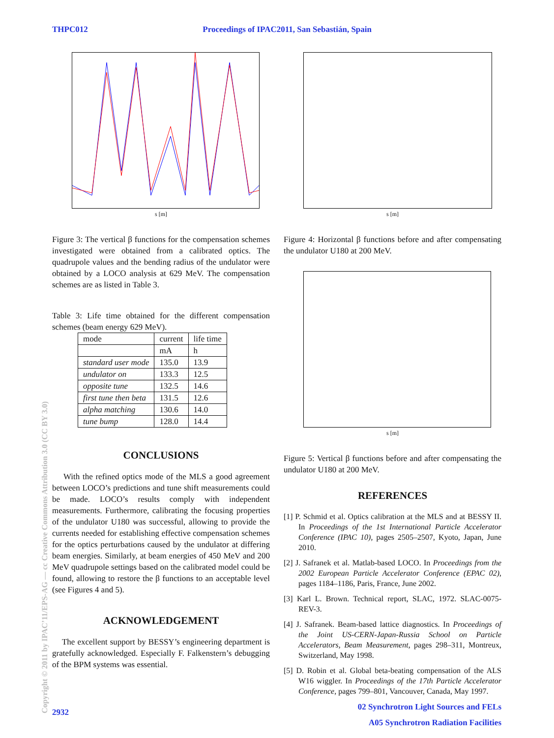THPC012 Proceedings of IPAC2011, San Sebastián, Spain
s [m]
Figure 3: The vertical β functions for the compensation schemes investigated were obtained from a calibrated optics. The quadrupole values and the bending radius of the undulator were obtained by a LOCO analysis at 629 MeV. The compensation schemes are as listed in Table 3.
Table 3: Life time obtained for the different compensation schemes (beam energy 629 MeV).
| mode | current | life time |
| --- | --- | --- |
| | mA | h |
| standard user mode | 135.0 | 13.9 |
| undulator on | 133.3 | 12.5 |
| opposite tune | 132.5 | 14.6 |
| first tune then beta | 131.5 | 12.6 |
| alpha matching | 130.6 | 14.0 |
| tune bump | 128.0 | 14.4 |
CONCLUSIONS
With the refined optics mode of the MLS a good agreement between LOCO’s predictions and tune shift measurements could be made. LOCO’s results comply with independent measurements. Furthermore, calibrating the focusing properties of the undulator U180 was successful, allowing to provide the currents needed for establishing effective compensation schemes for the optics perturbations caused by the undulator at differing beam energies. Similarly, at beam energies of 450 MeV and 200 MeV quadrupole settings based on the calibrated model could be found, allowing to restore the β functions to an acceptable level (see Figures 4 and 5).
ACKNOWLEDGEMENT
The excellent support by BESSY’s engineering department is gratefully acknowledged. Especially F. Falkenstern’s debugging of the BPM systems was essential.
s [m]
Figure 4: Horizontal β functions before and after compensating the undulator U180 at 200 MeV.
s [m]
Figure 5: Vertical β functions before and after compensating the undulator U180 at 200 MeV.
REFERENCES
[1] P. Schmid et al. Optics calibration at the MLS and at BESSY II. In Proceedings of the 1st International Particle Accelerator Conference (IPAC 10), pages 2505–2507, Kyoto, Japan, June 2010.
[2] J. Safranek et al. Matlab-based LOCO. In Proceedings from the 2002 European Particle Accelerator Conference (EPAC 02), pages 1184–1186, Paris, France, June 2002.
[3] Karl L. Brown. Technical report, SLAC, 1972. SLAC-0075-REV-3.
[4] J. Safranek. Beam-based lattice diagnostics. In Proceedings of the Joint US-CERN-Japan-Russia School on Particle Accelerators, Beam Measurement, pages 298–311, Montreux, Switzerland, May 1998.
[5] D. Robin et al. Global beta-beating compensation of the ALS W16 wiggler. In Proceedings of the 17th Particle Accelerator Conference, pages 799–801, Vancouver, Canada, May 1997.
02 Synchrotron Light Sources and FELs
A05 Synchrotron Radiation Facilities
2932
Copyright © 2011 by IPAC’11/EPS-AG — cc Creative Commons Attribution 3.0 (CC BY 3.0)